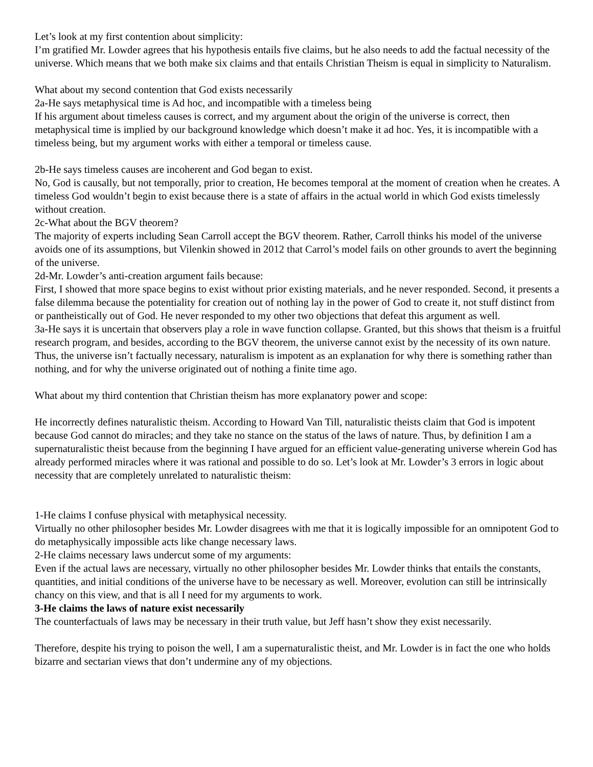Let’s look at my first contention about simplicity:
I’m gratified Mr. Lowder agrees that his hypothesis entails five claims, but he also needs to add the factual necessity of the universe. Which means that we both make six claims and that entails Christian Theism is equal in simplicity to Naturalism.
What about my second contention that God exists necessarily
2a-He says metaphysical time is Ad hoc, and incompatible with a timeless being
If his argument about timeless causes is correct, and my argument about the origin of the universe is correct, then metaphysical time is implied by our background knowledge which doesn’t make it ad hoc. Yes, it is incompatible with a timeless being, but my argument works with either a temporal or timeless cause.
2b-He says timeless causes are incoherent and God began to exist.
No, God is causally, but not temporally, prior to creation, He becomes temporal at the moment of creation when he creates. A timeless God wouldn’t begin to exist because there is a state of affairs in the actual world in which God exists timelessly without creation.
2c-What about the BGV theorem?
The majority of experts including Sean Carroll accept the BGV theorem. Rather, Carroll thinks his model of the universe avoids one of its assumptions, but Vilenkin showed in 2012 that Carrol’s model fails on other grounds to avert the beginning of the universe.
2d-Mr. Lowder’s anti-creation argument fails because:
First, I showed that more space begins to exist without prior existing materials, and he never responded. Second, it presents a false dilemma because the potentiality for creation out of nothing lay in the power of God to create it, not stuff distinct from or pantheistically out of God. He never responded to my other two objections that defeat this argument as well.
3a-He says it is uncertain that observers play a role in wave function collapse. Granted, but this shows that theism is a fruitful research program, and besides, according to the BGV theorem, the universe cannot exist by the necessity of its own nature.
Thus, the universe isn’t factually necessary, naturalism is impotent as an explanation for why there is something rather than nothing, and for why the universe originated out of nothing a finite time ago.
What about my third contention that Christian theism has more explanatory power and scope:
He incorrectly defines naturalistic theism. According to Howard Van Till, naturalistic theists claim that God is impotent because God cannot do miracles; and they take no stance on the status of the laws of nature. Thus, by definition I am a supernaturalistic theist because from the beginning I have argued for an efficient value-generating universe wherein God has already performed miracles where it was rational and possible to do so. Let’s look at Mr. Lowder’s 3 errors in logic about necessity that are completely unrelated to naturalistic theism:
1-He claims I confuse physical with metaphysical necessity.
Virtually no other philosopher besides Mr. Lowder disagrees with me that it is logically impossible for an omnipotent God to do metaphysically impossible acts like change necessary laws.
2-He claims necessary laws undercut some of my arguments:
Even if the actual laws are necessary, virtually no other philosopher besides Mr. Lowder thinks that entails the constants, quantities, and initial conditions of the universe have to be necessary as well. Moreover, evolution can still be intrinsically chancy on this view, and that is all I need for my arguments to work.
3-He claims the laws of nature exist necessarily
The counterfactuals of laws may be necessary in their truth value, but Jeff hasn’t show they exist necessarily.
Therefore, despite his trying to poison the well, I am a supernaturalistic theist, and Mr. Lowder is in fact the one who holds bizarre and sectarian views that don’t undermine any of my objections.